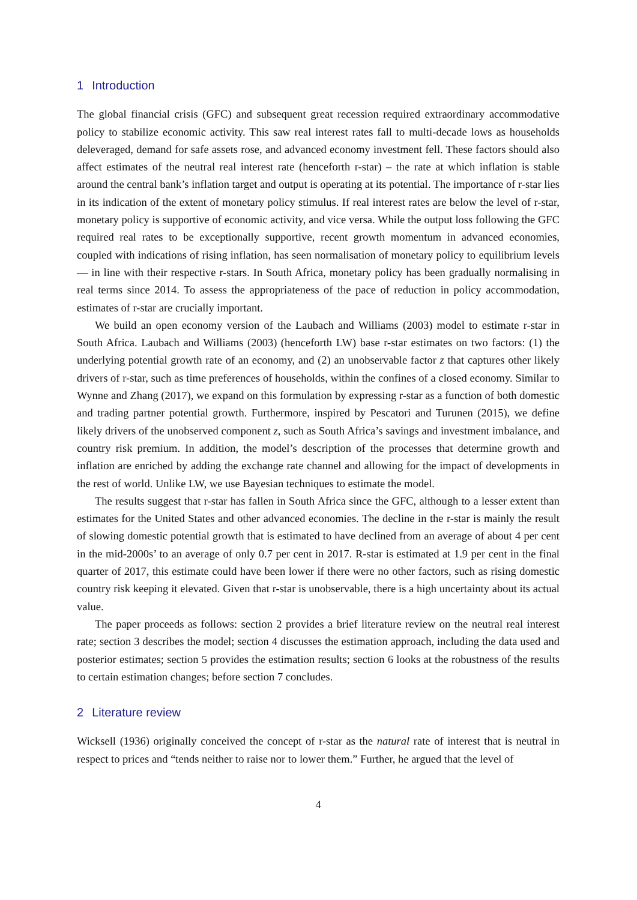1 Introduction
The global financial crisis (GFC) and subsequent great recession required extraordinary accommodative policy to stabilize economic activity. This saw real interest rates fall to multi-decade lows as households deleveraged, demand for safe assets rose, and advanced economy investment fell. These factors should also affect estimates of the neutral real interest rate (henceforth r-star) – the rate at which inflation is stable around the central bank’s inflation target and output is operating at its potential. The importance of r-star lies in its indication of the extent of monetary policy stimulus. If real interest rates are below the level of r-star, monetary policy is supportive of economic activity, and vice versa. While the output loss following the GFC required real rates to be exceptionally supportive, recent growth momentum in advanced economies, coupled with indications of rising inflation, has seen normalisation of monetary policy to equilibrium levels — in line with their respective r-stars. In South Africa, monetary policy has been gradually normalising in real terms since 2014. To assess the appropriateness of the pace of reduction in policy accommodation, estimates of r-star are crucially important.
We build an open economy version of the Laubach and Williams (2003) model to estimate r-star in South Africa. Laubach and Williams (2003) (henceforth LW) base r-star estimates on two factors: (1) the underlying potential growth rate of an economy, and (2) an unobservable factor z that captures other likely drivers of r-star, such as time preferences of households, within the confines of a closed economy. Similar to Wynne and Zhang (2017), we expand on this formulation by expressing r-star as a function of both domestic and trading partner potential growth. Furthermore, inspired by Pescatori and Turunen (2015), we define likely drivers of the unobserved component z, such as South Africa’s savings and investment imbalance, and country risk premium. In addition, the model’s description of the processes that determine growth and inflation are enriched by adding the exchange rate channel and allowing for the impact of developments in the rest of world. Unlike LW, we use Bayesian techniques to estimate the model.
The results suggest that r-star has fallen in South Africa since the GFC, although to a lesser extent than estimates for the United States and other advanced economies. The decline in the r-star is mainly the result of slowing domestic potential growth that is estimated to have declined from an average of about 4 per cent in the mid-2000s’ to an average of only 0.7 per cent in 2017. R-star is estimated at 1.9 per cent in the final quarter of 2017, this estimate could have been lower if there were no other factors, such as rising domestic country risk keeping it elevated. Given that r-star is unobservable, there is a high uncertainty about its actual value.
The paper proceeds as follows: section 2 provides a brief literature review on the neutral real interest rate; section 3 describes the model; section 4 discusses the estimation approach, including the data used and posterior estimates; section 5 provides the estimation results; section 6 looks at the robustness of the results to certain estimation changes; before section 7 concludes.
2 Literature review
Wicksell (1936) originally conceived the concept of r-star as the natural rate of interest that is neutral in respect to prices and “tends neither to raise nor to lower them.” Further, he argued that the level of
4